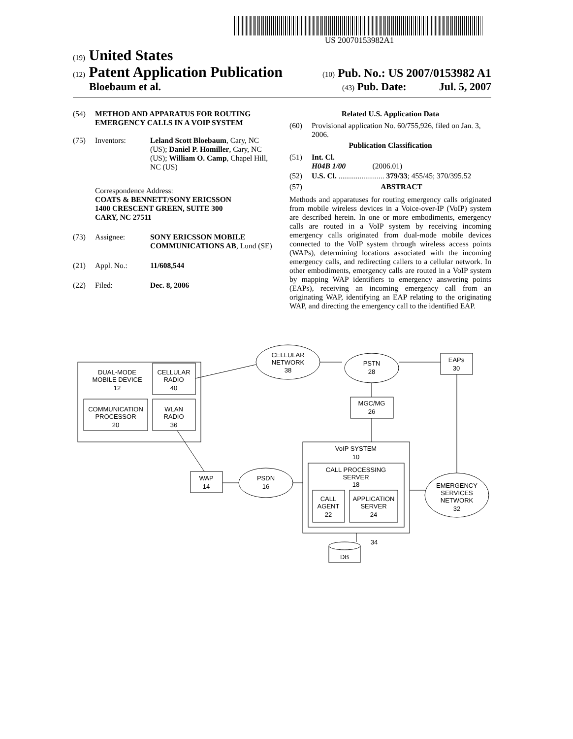US 20070153982A1
(19) United States
(12) Patent Application Publication (10) Pub. No.: US 2007/0153982 A1
Bloebaum et al. (43) Pub. Date: Jul. 5, 2007
(54) METHOD AND APPARATUS FOR ROUTING EMERGENCY CALLS IN A VOIP SYSTEM
(75) Inventors: Leland Scott Bloebaum, Cary, NC (US); Daniel P. Homiller, Cary, NC (US); William O. Camp, Chapel Hill, NC (US)
Correspondence Address:
COATS & BENNETT/SONY ERICSSON
1400 CRESCENT GREEN, SUITE 300
CARY, NC 27511
(73) Assignee: SONY ERICSSON MOBILE COMMUNICATIONS AB, Lund (SE)
(21) Appl. No.: 11/608,544
(22) Filed: Dec. 8, 2006
Related U.S. Application Data
(60) Provisional application No. 60/755,926, filed on Jan. 3, 2006.
Publication Classification
(51) Int. Cl.
H04B 1/00 (2006.01)
(52) U.S. Cl. ........................ 379/33; 455/45; 370/395.52
(57) ABSTRACT
Methods and apparatuses for routing emergency calls originated from mobile wireless devices in a Voice-over-IP (VoIP) system are described herein. In one or more embodiments, emergency calls are routed in a VoIP system by receiving incoming emergency calls originated from dual-mode mobile devices connected to the VoIP system through wireless access points (WAPs), determining locations associated with the incoming emergency calls, and redirecting callers to a cellular network. In other embodiments, emergency calls are routed in a VoIP system by mapping WAP identifiers to emergency answering points (EAPs), receiving an incoming emergency call from an originating WAP, identifying an EAP relating to the originating WAP, and directing the emergency call to the identified EAP.
DUAL-MODE
MOBILE DEVICE
12
CELLULAR
RADIO
40
COMMUNICATION
PROCESSOR
20
WLAN
RADIO
36
CELLULAR
NETWORK
38
PSTN
28
EAPs
30
MGC/MG
26
VoIP SYSTEM
10
CALL PROCESSING
SERVER
18
CALL
AGENT
22
APPLICATION
SERVER
24
WAP
14
PSDN
16
EMERGENCY
SERVICES
NETWORK
32
DB
34